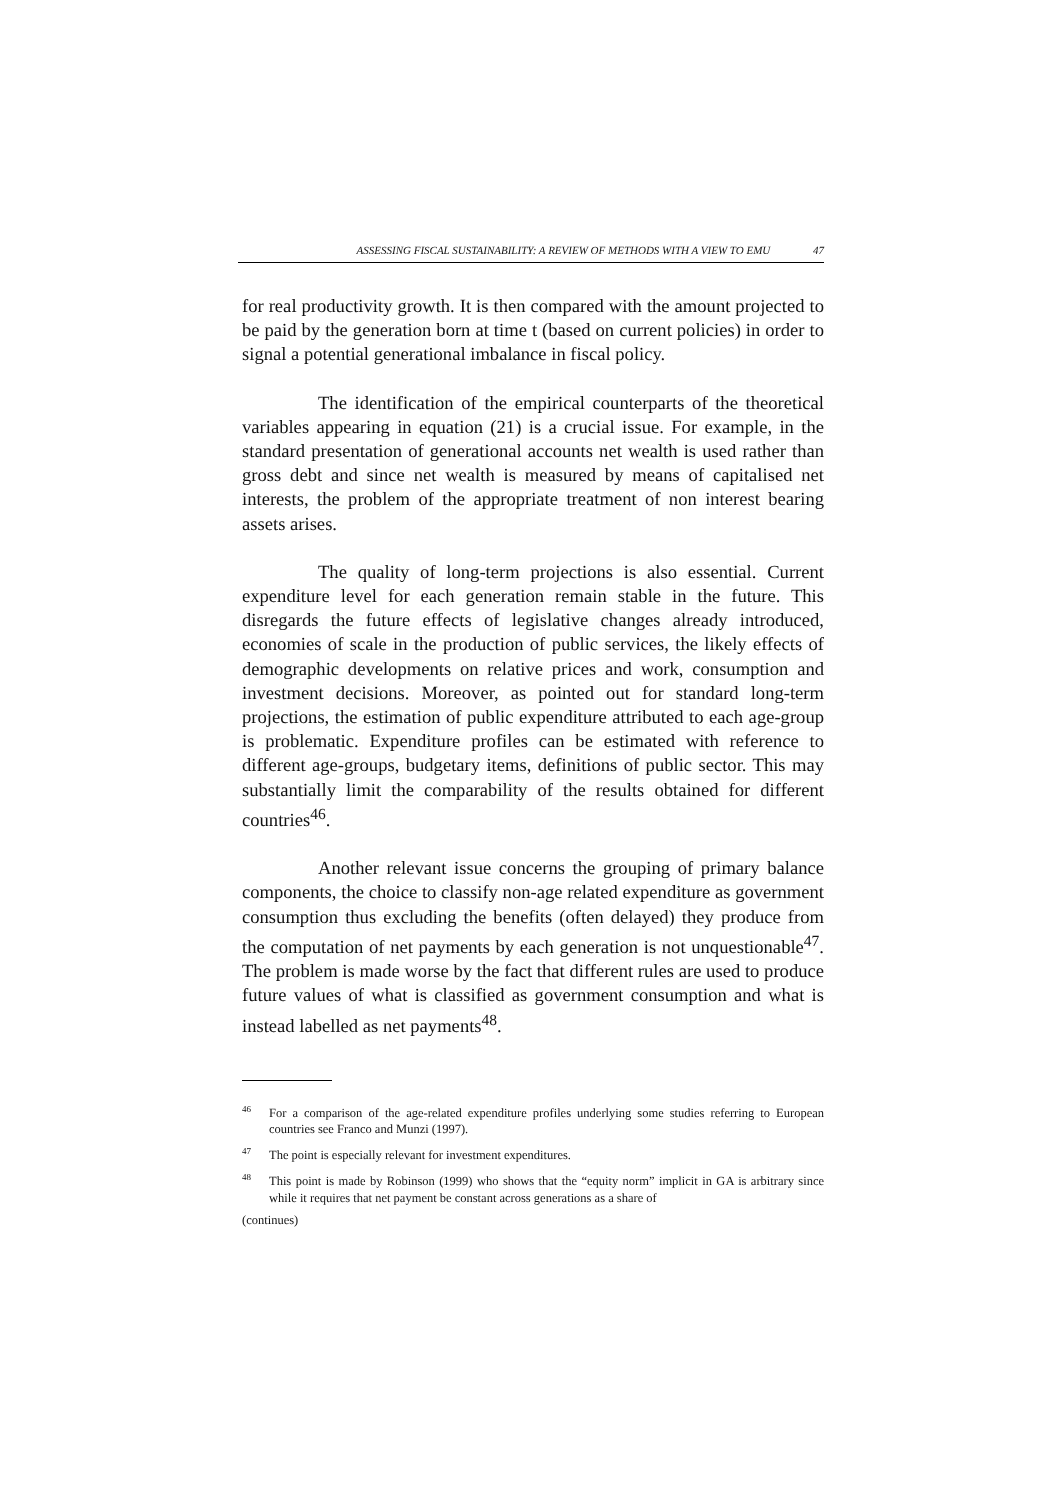ASSESSING FISCAL SUSTAINABILITY: A REVIEW OF METHODS WITH A VIEW TO EMU 47
for real productivity growth. It is then compared with the amount projected to be paid by the generation born at time t (based on current policies) in order to signal a potential generational imbalance in fiscal policy.
The identification of the empirical counterparts of the theoretical variables appearing in equation (21) is a crucial issue. For example, in the standard presentation of generational accounts net wealth is used rather than gross debt and since net wealth is measured by means of capitalised net interests, the problem of the appropriate treatment of non interest bearing assets arises.
The quality of long-term projections is also essential. Current expenditure level for each generation remain stable in the future. This disregards the future effects of legislative changes already introduced, economies of scale in the production of public services, the likely effects of demographic developments on relative prices and work, consumption and investment decisions. Moreover, as pointed out for standard long-term projections, the estimation of public expenditure attributed to each age-group is problematic. Expenditure profiles can be estimated with reference to different age-groups, budgetary items, definitions of public sector. This may substantially limit the comparability of the results obtained for different countries<sup>46</sup>.
Another relevant issue concerns the grouping of primary balance components, the choice to classify non-age related expenditure as government consumption thus excluding the benefits (often delayed) they produce from the computation of net payments by each generation is not unquestionable<sup>47</sup>. The problem is made worse by the fact that different rules are used to produce future values of what is classified as government consumption and what is instead labelled as net payments<sup>48</sup>.
<sup>46</sup> For a comparison of the age-related expenditure profiles underlying some studies referring to European countries see Franco and Munzi (1997).
<sup>47</sup> The point is especially relevant for investment expenditures.
<sup>48</sup> This point is made by Robinson (1999) who shows that the “equity norm” implicit in GA is arbitrary since while it requires that net payment be constant across generations as a share of
(continues)